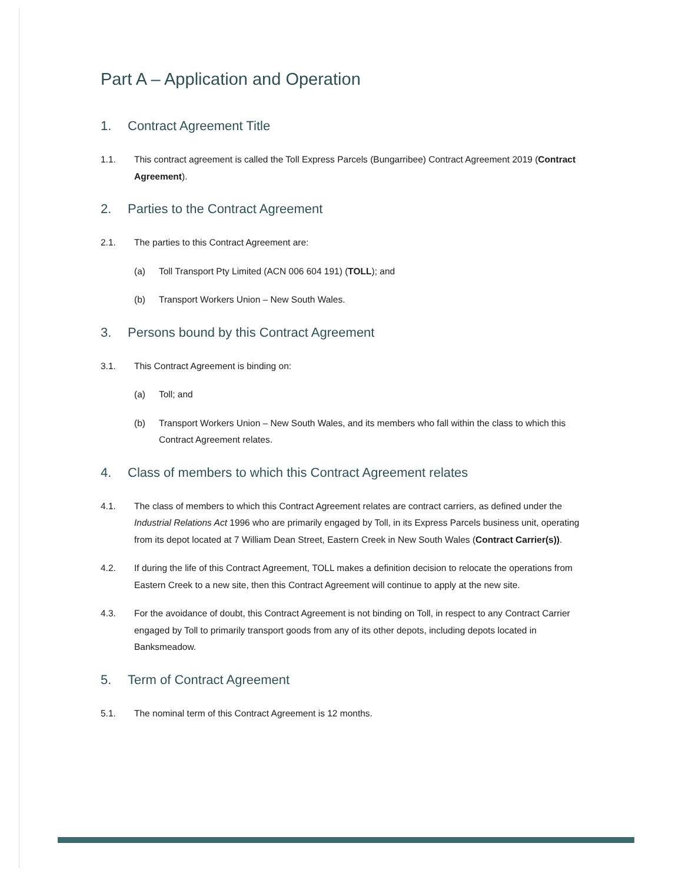Part A – Application and Operation
1. Contract Agreement Title
1.1. This contract agreement is called the Toll Express Parcels (Bungarribee) Contract Agreement 2019 (Contract Agreement).
2. Parties to the Contract Agreement
2.1. The parties to this Contract Agreement are:
(a) Toll Transport Pty Limited (ACN 006 604 191) (TOLL); and
(b) Transport Workers Union – New South Wales.
3. Persons bound by this Contract Agreement
3.1. This Contract Agreement is binding on:
(a) Toll; and
(b) Transport Workers Union – New South Wales, and its members who fall within the class to which this Contract Agreement relates.
4. Class of members to which this Contract Agreement relates
4.1. The class of members to which this Contract Agreement relates are contract carriers, as defined under the Industrial Relations Act 1996 who are primarily engaged by Toll, in its Express Parcels business unit, operating from its depot located at 7 William Dean Street, Eastern Creek in New South Wales (Contract Carrier(s)).
4.2. If during the life of this Contract Agreement, TOLL makes a definition decision to relocate the operations from Eastern Creek to a new site, then this Contract Agreement will continue to apply at the new site.
4.3. For the avoidance of doubt, this Contract Agreement is not binding on Toll, in respect to any Contract Carrier engaged by Toll to primarily transport goods from any of its other depots, including depots located in Banksmeadow.
5. Term of Contract Agreement
5.1. The nominal term of this Contract Agreement is 12 months.